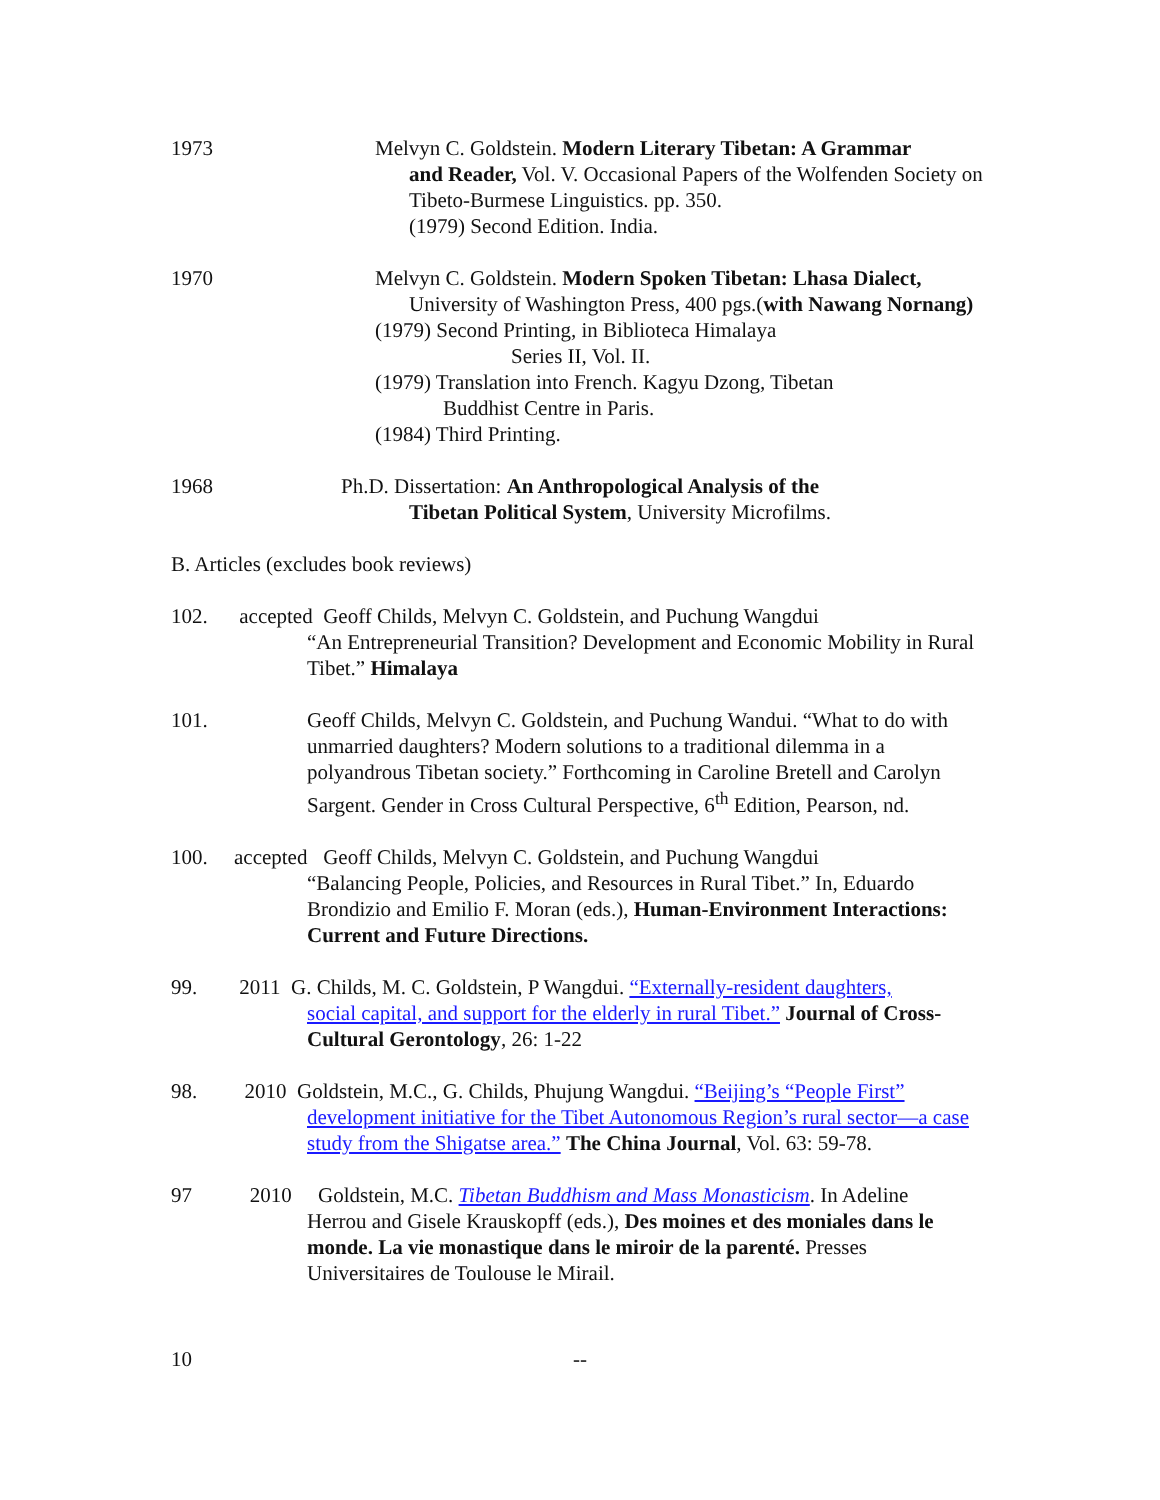1973 Melvyn C. Goldstein. Modern Literary Tibetan: A Grammar
and Reader, Vol. V. Occasional Papers of the Wolfenden Society on Tibeto-Burmese Linguistics. pp. 350.
(1979) Second Edition. India.
1970 Melvyn C. Goldstein. Modern Spoken Tibetan: Lhasa Dialect,
University of Washington Press, 400 pgs.(with Nawang Nornang)
(1979) Second Printing, in Biblioteca Himalaya
Series II, Vol. II.
(1979) Translation into French. Kagyu Dzong, Tibetan
Buddhist Centre in Paris.
(1984) Third Printing.
1968 Ph.D. Dissertation: An Anthropological Analysis of the
Tibetan Political System, University Microfilms.
B. Articles (excludes book reviews)
102. accepted Geoff Childs, Melvyn C. Goldstein, and Puchung Wangdui
“An Entrepreneurial Transition? Development and Economic Mobility in Rural Tibet.” Himalaya
101. Geoff Childs, Melvyn C. Goldstein, and Puchung Wandui. “What to do with unmarried daughters? Modern solutions to a traditional dilemma in a polyandrous Tibetan society.” Forthcoming in Caroline Bretell and Carolyn Sargent. Gender in Cross Cultural Perspective, 6<sup>th</sup> Edition, Pearson, nd.
100. accepted Geoff Childs, Melvyn C. Goldstein, and Puchung Wangdui
“Balancing People, Policies, and Resources in Rural Tibet.” In, Eduardo Brondizio and Emilio F. Moran (eds.), Human-Environment Interactions: Current and Future Directions.
99. 2011 G. Childs, M. C. Goldstein, P Wangdui. “Externally-resident daughters,
social capital, and support for the elderly in rural Tibet.” Journal of Cross-Cultural Gerontology, 26: 1-22
98. 2010 Goldstein, M.C., G. Childs, Phujung Wangdui. “Beijing’s “People First”
development initiative for the Tibet Autonomous Region’s rural sector—a case study from the Shigatse area.” The China Journal, Vol. 63: 59-78.
97 2010 Goldstein, M.C. Tibetan Buddhism and Mass Monasticism. In Adeline
Herrou and Gisele Krauskopff (eds.), Des moines et des moniales dans le monde. La vie monastique dans le miroir de la parenté. Presses Universitaires de Toulouse le Mirail.
10 --